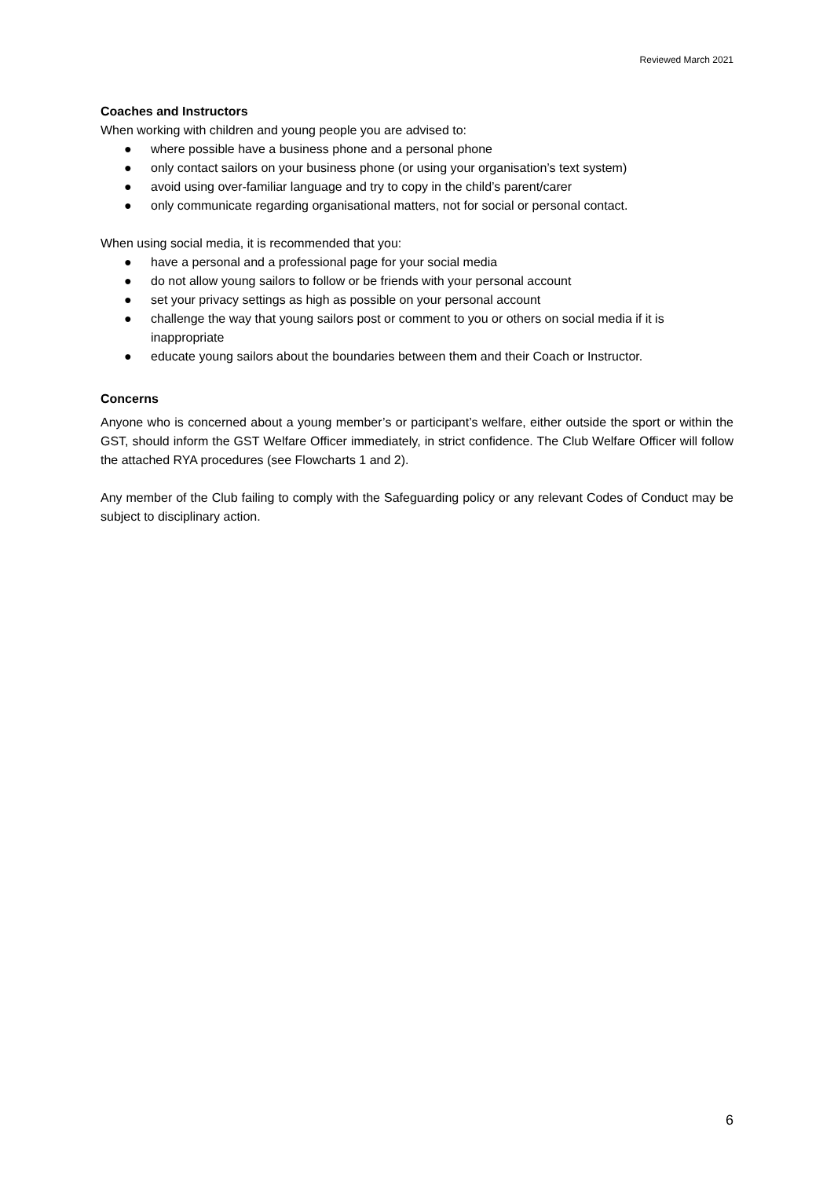Reviewed March 2021
Coaches and Instructors
When working with children and young people you are advised to:
● where possible have a business phone and a personal phone
● only contact sailors on your business phone (or using your organisation’s text system)
● avoid using over-familiar language and try to copy in the child’s parent/carer
● only communicate regarding organisational matters, not for social or personal contact.
When using social media, it is recommended that you:
● have a personal and a professional page for your social media
● do not allow young sailors to follow or be friends with your personal account
● set your privacy settings as high as possible on your personal account
● challenge the way that young sailors post or comment to you or others on social media if it is inappropriate
● educate young sailors about the boundaries between them and their Coach or Instructor.
Concerns
Anyone who is concerned about a young member’s or participant’s welfare, either outside the sport or within the GST, should inform the GST Welfare Officer immediately, in strict confidence. The Club Welfare Officer will follow the attached RYA procedures (see Flowcharts 1 and 2).
Any member of the Club failing to comply with the Safeguarding policy or any relevant Codes of Conduct may be subject to disciplinary action.
6